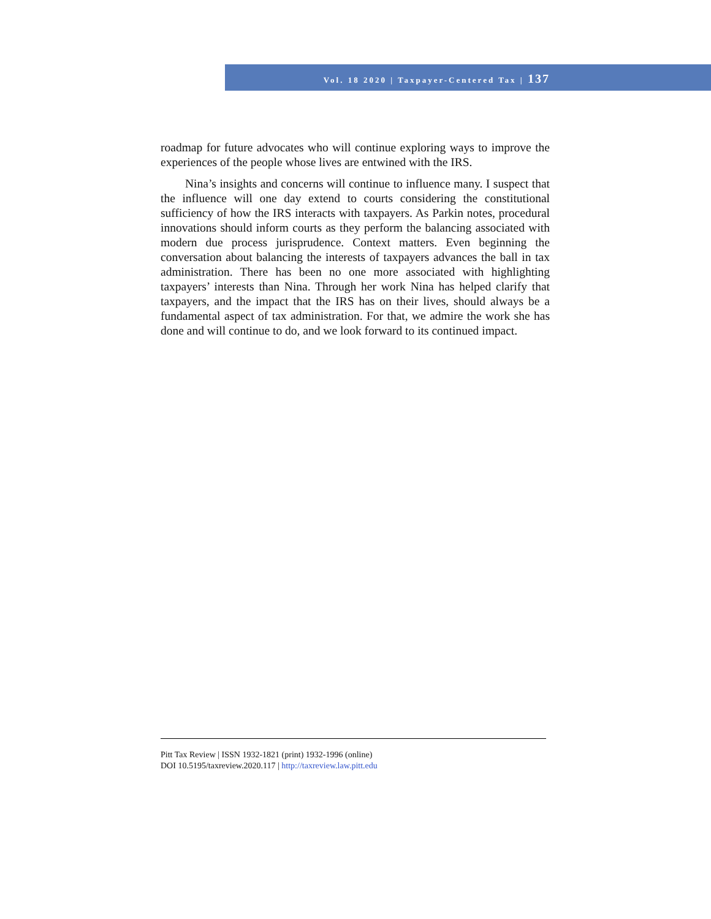Vol. 18 2020 | Taxpayer-Centered Tax | 137
roadmap for future advocates who will continue exploring ways to improve the experiences of the people whose lives are entwined with the IRS.
Nina’s insights and concerns will continue to influence many. I suspect that the influence will one day extend to courts considering the constitutional sufficiency of how the IRS interacts with taxpayers. As Parkin notes, procedural innovations should inform courts as they perform the balancing associated with modern due process jurisprudence. Context matters. Even beginning the conversation about balancing the interests of taxpayers advances the ball in tax administration. There has been no one more associated with highlighting taxpayers’ interests than Nina. Through her work Nina has helped clarify that taxpayers, and the impact that the IRS has on their lives, should always be a fundamental aspect of tax administration. For that, we admire the work she has done and will continue to do, and we look forward to its continued impact.
Pitt Tax Review | ISSN 1932-1821 (print) 1932-1996 (online)
DOI 10.5195/taxreview.2020.117 | http://taxreview.law.pitt.edu